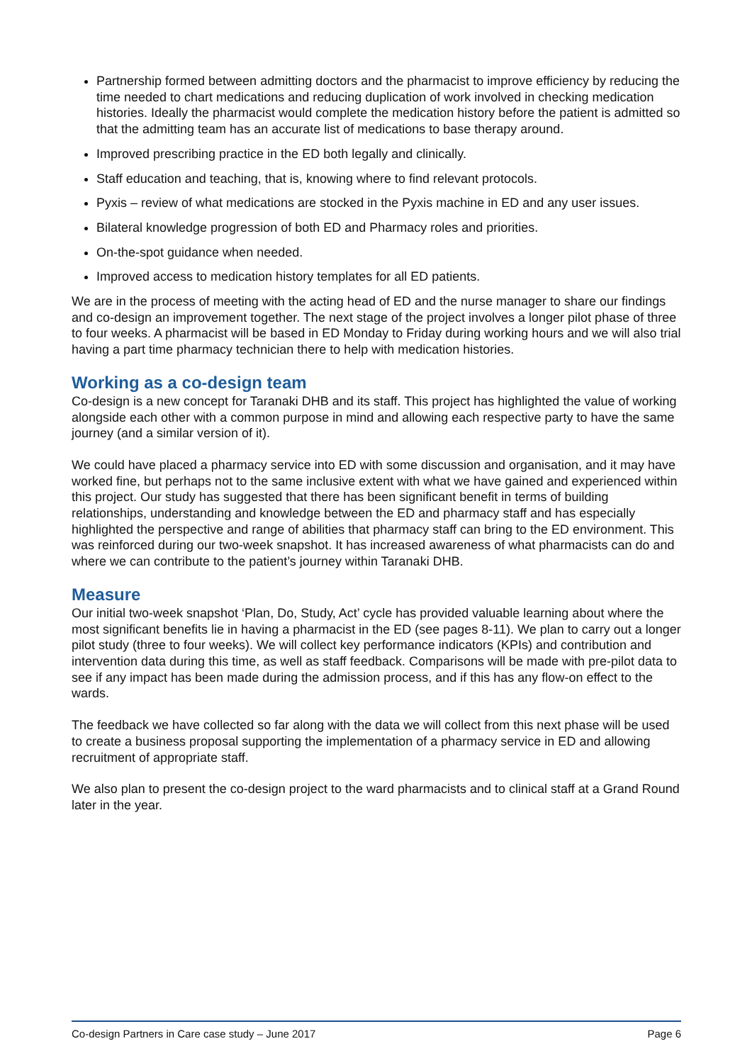Partnership formed between admitting doctors and the pharmacist to improve efficiency by reducing the time needed to chart medications and reducing duplication of work involved in checking medication histories. Ideally the pharmacist would complete the medication history before the patient is admitted so that the admitting team has an accurate list of medications to base therapy around.
Improved prescribing practice in the ED both legally and clinically.
Staff education and teaching, that is, knowing where to find relevant protocols.
Pyxis – review of what medications are stocked in the Pyxis machine in ED and any user issues.
Bilateral knowledge progression of both ED and Pharmacy roles and priorities.
On-the-spot guidance when needed.
Improved access to medication history templates for all ED patients.
We are in the process of meeting with the acting head of ED and the nurse manager to share our findings and co-design an improvement together. The next stage of the project involves a longer pilot phase of three to four weeks. A pharmacist will be based in ED Monday to Friday during working hours and we will also trial having a part time pharmacy technician there to help with medication histories.
Working as a co-design team
Co-design is a new concept for Taranaki DHB and its staff. This project has highlighted the value of working alongside each other with a common purpose in mind and allowing each respective party to have the same journey (and a similar version of it).
We could have placed a pharmacy service into ED with some discussion and organisation, and it may have worked fine, but perhaps not to the same inclusive extent with what we have gained and experienced within this project. Our study has suggested that there has been significant benefit in terms of building relationships, understanding and knowledge between the ED and pharmacy staff and has especially highlighted the perspective and range of abilities that pharmacy staff can bring to the ED environment. This was reinforced during our two-week snapshot. It has increased awareness of what pharmacists can do and where we can contribute to the patient’s journey within Taranaki DHB.
Measure
Our initial two-week snapshot ‘Plan, Do, Study, Act’ cycle has provided valuable learning about where the most significant benefits lie in having a pharmacist in the ED (see pages 8-11). We plan to carry out a longer pilot study (three to four weeks). We will collect key performance indicators (KPIs) and contribution and intervention data during this time, as well as staff feedback. Comparisons will be made with pre-pilot data to see if any impact has been made during the admission process, and if this has any flow-on effect to the wards.
The feedback we have collected so far along with the data we will collect from this next phase will be used to create a business proposal supporting the implementation of a pharmacy service in ED and allowing recruitment of appropriate staff.
We also plan to present the co-design project to the ward pharmacists and to clinical staff at a Grand Round later in the year.
Co-design Partners in Care case study – June 2017 Page 6